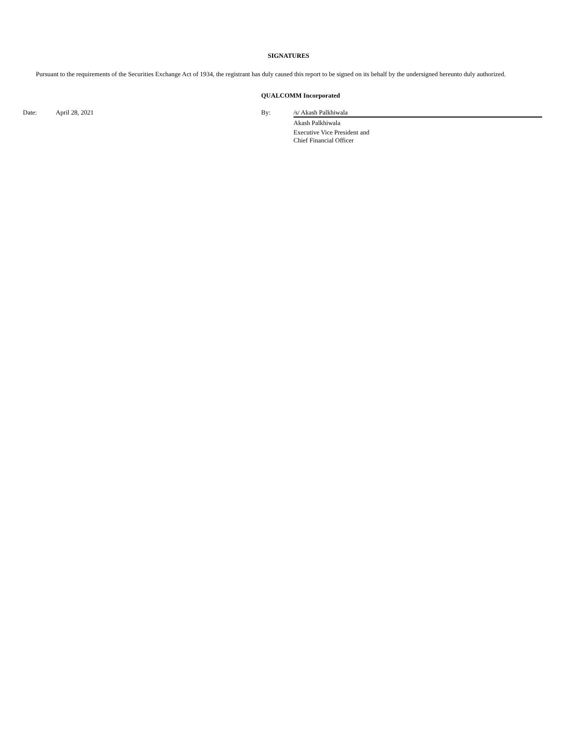SIGNATURES
Pursuant to the requirements of the Securities Exchange Act of 1934, the registrant has duly caused this report to be signed on its behalf by the undersigned hereunto duly authorized.
QUALCOMM Incorporated
| | Date: | April 28, 2021 | By: | /s/ Akash Palkhiwala |
| | | | | Akash Palkhiwala |
| | | | | Executive Vice President and Chief Financial Officer |